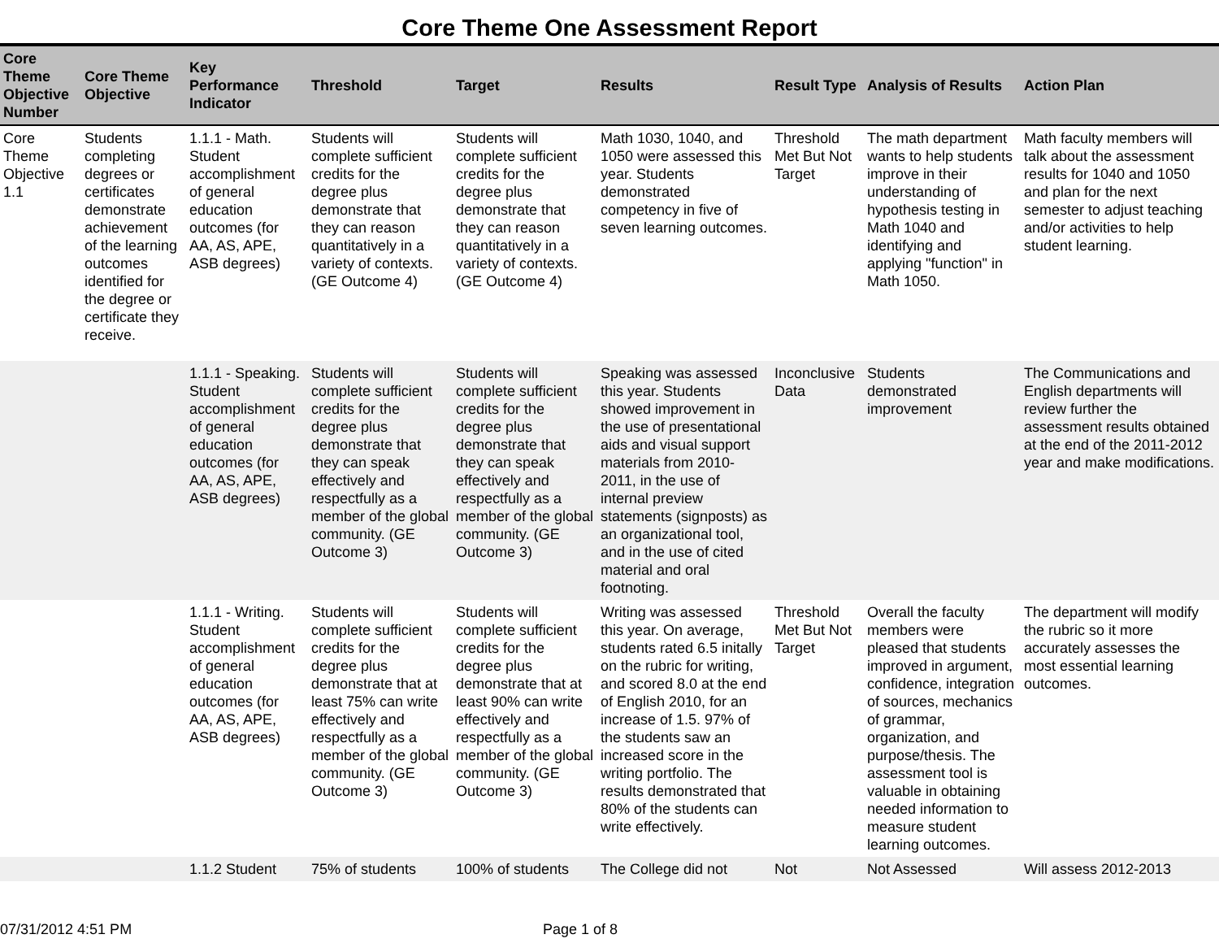Core Theme One Assessment Report
| Core Theme Objective Number | Core Theme Objective | Key Performance Indicator | Threshold | Target | Results | Result Type | Analysis of Results | Action Plan |
| --- | --- | --- | --- | --- | --- | --- | --- | --- |
| Core Theme Objective 1.1 | Students completing degrees or certificates demonstrate achievement of the learning outcomes identified for the degree or certificate they receive. | 1.1.1 - Math. Student accomplishment of general education outcomes (for AA, AS, APE, ASB degrees) | Students will complete sufficient credits for the degree plus demonstrate that they can reason quantitatively in a variety of contexts. (GE Outcome 4) | Students will complete sufficient credits for the degree plus demonstrate that they can reason quantitatively in a variety of contexts. (GE Outcome 4) | Math 1030, 1040, and 1050 were assessed this year. Students demonstrated competency in five of seven learning outcomes. | Threshold Met But Not Target | The math department wants to help students improve in their understanding of hypothesis testing in Math 1040 and identifying and applying "function" in Math 1050. | Math faculty members will talk about the assessment results for 1040 and 1050 and plan for the next semester to adjust teaching and/or activities to help student learning. |
| | | 1.1.1 - Speaking. Student accomplishment of general education outcomes (for AA, AS, APE, ASB degrees) | Students will complete sufficient credits for the degree plus demonstrate that they can speak effectively and respectfully as a member of the global community. (GE Outcome 3) | Students will complete sufficient credits for the degree plus demonstrate that they can speak effectively and respectfully as a member of the global community. (GE Outcome 3) | Speaking was assessed this year. Students showed improvement in the use of presentational aids and visual support materials from 2010-2011, in the use of internal preview statements (signposts) as an organizational tool, and in the use of cited material and oral footnoting. | Inconclusive Data | Students demonstrated improvement | The Communications and English departments will review further the assessment results obtained at the end of the 2011-2012 year and make modifications. |
| | | 1.1.1 - Writing. Student accomplishment of general education outcomes (for AA, AS, APE, ASB degrees) | Students will complete sufficient credits for the degree plus demonstrate that at least 75% can write effectively and respectfully as a member of the global community. (GE Outcome 3) | Students will complete sufficient credits for the degree plus demonstrate that at least 90% can write effectively and respectfully as a member of the global community. (GE Outcome 3) | Writing was assessed this year. On average, students rated 6.5 initally on the rubric for writing, and scored 8.0 at the end of English 2010, for an increase of 1.5. 97% of the students saw an increased score in the writing portfolio. The results demonstrated that 80% of the students can write effectively. | Threshold Met But Not Target | Overall the faculty members were pleased that students improved in argument, confidence, integration of sources, mechanics of grammar, organization, and purpose/thesis. The assessment tool is valuable in obtaining needed information to measure student learning outcomes. | The department will modify the rubric so it more accurately assesses the most essential learning outcomes. |
| | | 1.1.2 Student | 75% of students | 100% of students | The College did not | Not | Not Assessed | Will assess 2012-2013 |
07/31/2012 4:51 PM Page 1 of 8